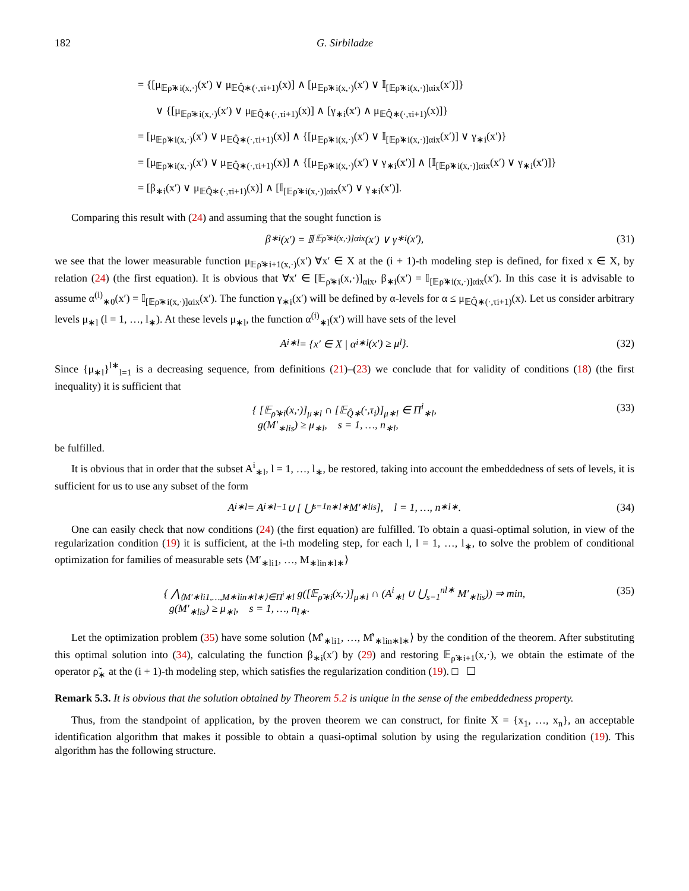182 G. Sirbiladze
= {[μ<sub>𝔼ρ̃∗i(x,·)</sub>(x′) ∨ μ<sub>𝔼Q̂∗(·,τi+1)</sub>(x)] ∧ [μ<sub>𝔼ρ̃∗i(x,·)</sub>(x′) ∨ 𝕀<sub>[𝔼ρ̃∗i(x,·)]αix</sub>(x′)]}
∨ {[μ<sub>𝔼ρ̃∗i(x,·)</sub>(x′) ∨ μ<sub>𝔼Q̂∗(·,τi+1)</sub>(x)] ∧ [γ<sub>∗i</sub>(x′) ∧ μ<sub>𝔼Q̂∗(·,τi+1)</sub>(x)]}
= [μ<sub>𝔼ρ̃∗i(x,·)</sub>(x′) ∨ μ<sub>𝔼Q̂∗(·,τi+1)</sub>(x)] ∧ {[μ<sub>𝔼ρ̃∗i(x,·)</sub>(x′) ∨ 𝕀<sub>[𝔼ρ̃∗i(x,·)]αix</sub>(x′)] ∨ γ<sub>∗i</sub>(x′)}
= [μ<sub>𝔼ρ̃∗i(x,·)</sub>(x′) ∨ μ<sub>𝔼Q̂∗(·,τi+1)</sub>(x)] ∧ {[μ<sub>𝔼ρ̃∗i(x,·)</sub>(x′) ∨ γ<sub>∗i</sub>(x′)] ∧ [𝕀<sub>[𝔼ρ̃∗i(x,·)]αix</sub>(x′) ∨ γ<sub>∗i</sub>(x′)]}
= [β<sub>∗i</sub>(x′) ∨ μ<sub>𝔼Q̂∗(·,τi+1)</sub>(x)] ∧ [𝕀<sub>[𝔼ρ̃∗i(x,·)]αix</sub>(x′) ∨ γ<sub>∗i</sub>(x′)].
Comparing this result with (24) and assuming that the sought function is
β<sub>∗i</sub>(x′) = 𝕀<sub>[𝔼ρ̃∗i(x,·)]αix</sub>(x′) ∨ γ<sub>∗i</sub>(x′), (31)
we see that the lower measurable function μ<sub>𝔼ρ̃∗i+1(x,·)</sub>(x′) ∀x′ ∈ X at the (i + 1)-th modeling step is defined, for fixed x ∈ X, by relation (24) (the first equation). It is obvious that ∀x′ ∈ [𝔼<sub>ρ̃∗i</sub>(x,·)]<sub>αix</sub>, β<sub>∗i</sub>(x′) = 𝕀<sub>[𝔼ρ̃∗i(x,·)]αix</sub>(x′). In this case it is advisable to assume α<sup>(i)</sup><sub>∗0</sub>(x′) = 𝕀<sub>[𝔼ρ̃∗i(x,·)]αix</sub>(x′). The function γ<sub>∗i</sub>(x′) will be defined by α-levels for α ≤ μ<sub>𝔼Q̂∗(·,τi+1)</sub>(x). Let us consider arbitrary levels μ<sub>∗l</sub> (l = 1, …, l<sub>∗</sub>). At these levels μ<sub>∗l</sub>, the function α<sup>(i)</sup><sub>∗l</sub>(x′) will have sets of the level
A<sup>i</sup><sub>∗l</sub> = {x′ ∈ X | α<sup>i</sup><sub>∗l</sub>(x′) ≥ μ<sub>l</sub>}. (32)
Since {μ<sub>∗l</sub>}<sup>l∗</sup><sub>l=1</sub> is a decreasing sequence, from definitions (21)–(23) we conclude that for validity of conditions (18) (the first inequality) it is sufficient that
{ [𝔼<sub>ρ̃∗i</sub>(x,·)]<sub>μ∗l</sub> ∩ [𝔼<sub>Q̂∗</sub>(·,τ<sub>i</sub>)]<sub>μ∗l</sub> ∈ Π<sup>i</sup><sub>∗l</sub>,
g(M′<sub>∗lis</sub>) ≥ μ<sub>∗l</sub>, s = 1, …, n<sub>∗l</sub>,
(33)
be fulfilled.
It is obvious that in order that the subset A<sup>i</sup><sub>∗l</sub>, l = 1, …, l<sub>∗</sub>, be restored, taking into account the embeddedness of sets of levels, it is sufficient for us to use any subset of the form
A<sup>i</sup><sub>∗l</sub> = A<sup>i</sup><sub>∗l−1</sub> ∪ [ ⋃<sub>s=1</sub><sup>n∗l∗</sup> M′<sub>∗lis</sub> ], l = 1, …, n<sub>∗l∗</sub>. (34)
One can easily check that now conditions (24) (the first equation) are fulfilled. To obtain a quasi-optimal solution, in view of the regularization condition (19) it is sufficient, at the i-th modeling step, for each l, l = 1, …, l<sub>∗</sub>, to solve the problem of conditional optimization for families of measurable sets ⟨M′<sub>∗li1</sub>, …, M<sub>∗lin∗l∗</sub>⟩
{ ⋀<sub>⟨M′∗li1,…,M∗lin∗l∗⟩∈Π<sup>i</sup>∗l</sub> g([𝔼<sub>ρ̃∗i</sub>(x,·)]<sub>μ∗l</sub> ∩ (A<sup>i</sup><sub>∗l</sub> ∪ ⋃<sub>s=1</sub><sup>nl∗</sup> M′<sub>∗lis</sub>)) ⇒ min,
g(M′<sub>∗lis</sub>) ≥ μ<sub>∗l</sub>, s = 1, …, n<sub>l∗</sub>.
(35)
Let the optimization problem (35) have some solution ⟨M̊′<sub>∗li1</sub>, …, M̊′<sub>∗lin∗l∗</sub>⟩ by the condition of the theorem. After substituting this optimal solution into (34), calculating the function β<sub>∗i</sub>(x′) by (29) and restoring 𝔼<sub>ρ̃∗i+1</sub>(x,·), we obtain the estimate of the operator ρ̃<sub>∗</sub> at the (i + 1)-th modeling step, which satisfies the regularization condition (19). □ ☐
Remark 5.3. It is obvious that the solution obtained by Theorem 5.2 is unique in the sense of the embeddedness property.
Thus, from the standpoint of application, by the proven theorem we can construct, for finite X = {x<sub>1</sub>, …, x<sub>n</sub>}, an acceptable identification algorithm that makes it possible to obtain a quasi-optimal solution by using the regularization condition (19). This algorithm has the following structure.